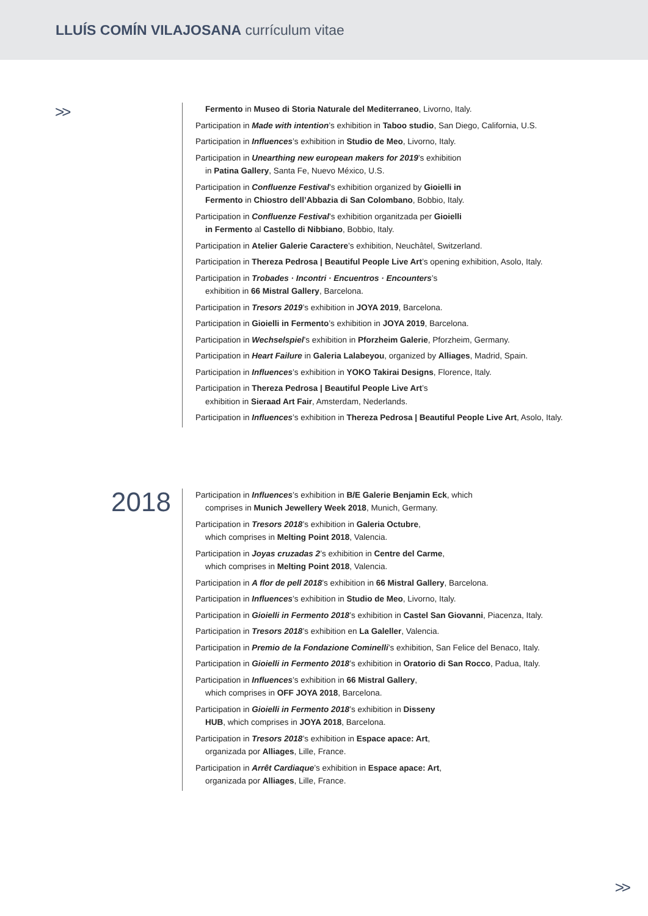LLUÍS COMÍN VILAJOSANA currículum vitae
>>
Fermento in Museo di Storia Naturale del Mediterraneo, Livorno, Italy.
Participation in Made with intention’s exhibition in Taboo studio, San Diego, California, U.S.
Participation in Influences’s exhibition in Studio de Meo, Livorno, Italy.
Participation in Unearthing new european makers for 2019’s exhibition
in Patina Gallery, Santa Fe, Nuevo México, U.S.
Participation in Confluenze Festival’s exhibition organized by Gioielli in
Fermento in Chiostro dell’Abbazia di San Colombano, Bobbio, Italy.
Participation in Confluenze Festival’s exhibition organitzada per Gioielli
in Fermento al Castello di Nibbiano, Bobbio, Italy.
Participation in Atelier Galerie Caractere’s exhibition, Neuchâtel, Switzerland.
Participation in Thereza Pedrosa | Beautiful People Live Art’s opening exhibition, Asolo, Italy.
Participation in Trobades · Incontri · Encuentros · Encounters’s
exhibition in 66 Mistral Gallery, Barcelona.
Participation in Tresors 2019’s exhibition in JOYA 2019, Barcelona.
Participation in Gioielli in Fermento’s exhibition in JOYA 2019, Barcelona.
Participation in Wechselspiel’s exhibition in Pforzheim Galerie, Pforzheim, Germany.
Participation in Heart Failure in Galeria Lalabeyou, organized by Alliages, Madrid, Spain.
Participation in Influences’s exhibition in YOKO Takirai Designs, Florence, Italy.
Participation in Thereza Pedrosa | Beautiful People Live Art’s
exhibition in Sieraad Art Fair, Amsterdam, Nederlands.
Participation in Influences’s exhibition in Thereza Pedrosa | Beautiful People Live Art, Asolo, Italy.
2018
Participation in Influences’s exhibition in B/E Galerie Benjamin Eck, which
comprises in Munich Jewellery Week 2018, Munich, Germany.
Participation in Tresors 2018’s exhibition in Galeria Octubre,
which comprises in Melting Point 2018, Valencia.
Participation in Joyas cruzadas 2’s exhibition in Centre del Carme,
which comprises in Melting Point 2018, Valencia.
Participation in A flor de pell 2018’s exhibition in 66 Mistral Gallery, Barcelona.
Participation in Influences’s exhibition in Studio de Meo, Livorno, Italy.
Participation in Gioielli in Fermento 2018’s exhibition in Castel San Giovanni, Piacenza, Italy.
Participation in Tresors 2018’s exhibition en La Galeller, Valencia.
Participation in Premio de la Fondazione Cominelli’s exhibition, San Felice del Benaco, Italy.
Participation in Gioielli in Fermento 2018’s exhibition in Oratorio di San Rocco, Padua, Italy.
Participation in Influences’s exhibition in 66 Mistral Gallery,
which comprises in OFF JOYA 2018, Barcelona.
Participation in Gioielli in Fermento 2018’s exhibition in Disseny
HUB, which comprises in JOYA 2018, Barcelona.
Participation in Tresors 2018’s exhibition in Espace apace: Art,
organizada por Alliages, Lille, France.
Participation in Arrêt Cardiaque’s exhibition in Espace apace: Art,
organizada por Alliages, Lille, France.
>>